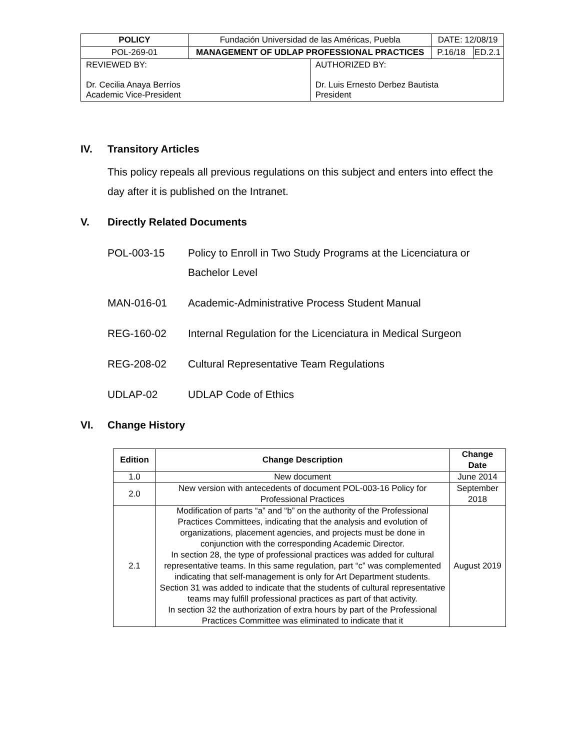| POLICY | Fundación Universidad de las Américas, Puebla | | DATE: 12/08/19 | |
| POL-269-01 | MANAGEMENT OF UDLAP PROFESSIONAL PRACTICES | | P.16/18 | ED.2.1 |
| REVIEWED BY: Dr. Cecilia Anaya Berríos Academic Vice-President | | AUTHORIZED BY: Dr. Luis Ernesto Derbez Bautista President | | |
IV. Transitory Articles
This policy repeals all previous regulations on this subject and enters into effect the day after it is published on the Intranet.
V. Directly Related Documents
POL-003-15 Policy to Enroll in Two Study Programs at the Licenciatura or Bachelor Level
MAN-016-01 Academic-Administrative Process Student Manual
REG-160-02 Internal Regulation for the Licenciatura in Medical Surgeon
REG-208-02 Cultural Representative Team Regulations
UDLAP-02 UDLAP Code of Ethics
VI. Change History
| Edition | Change Description | Change Date |
| --- | --- | --- |
| 1.0 | New document | June 2014 |
| 2.0 | New version with antecedents of document POL-003-16 Policy for Professional Practices | September 2018 |
| 2.1 | Modification of parts “a” and “b” on the authority of the Professional Practices Committees, indicating that the analysis and evolution of organizations, placement agencies, and projects must be done in conjunction with the corresponding Academic Director. In section 28, the type of professional practices was added for cultural representative teams. In this same regulation, part “c” was complemented indicating that self-management is only for Art Department students. Section 31 was added to indicate that the students of cultural representative teams may fulfill professional practices as part of that activity. In section 32 the authorization of extra hours by part of the Professional Practices Committee was eliminated to indicate that it | August 2019 |